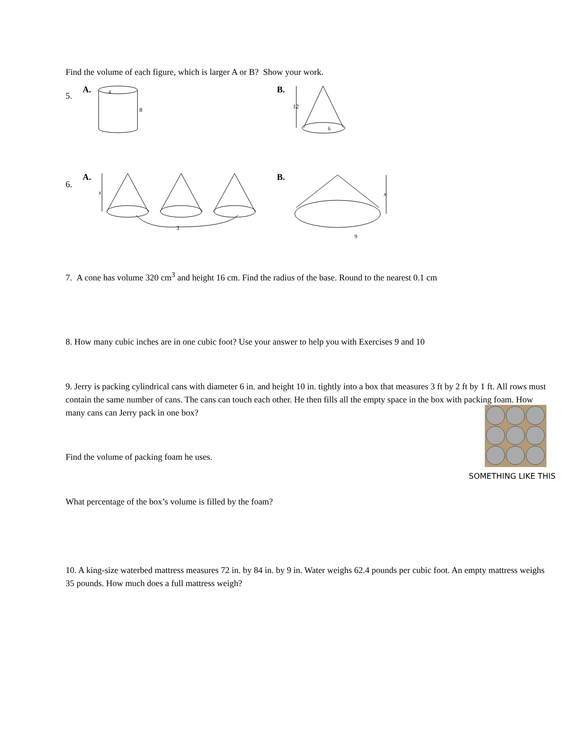Find the volume of each figure, which is larger A or B? Show your work.
5.
A.
8
4
B.
12
6
6.
A.
x
3
B.
x
9
7. A cone has volume 320 cm<sup>3</sup> and height 16 cm. Find the radius of the base. Round to the nearest 0.1 cm
8. How many cubic inches are in one cubic foot? Use your answer to help you with Exercises 9 and 10
9. Jerry is packing cylindrical cans with diameter 6 in. and height 10 in. tightly into a box that measures 3 ft by 2 ft by 1 ft. All rows must contain the same number of cans. The cans can touch each other. He then fills all the empty space in the box with packing foam. How many cans can Jerry pack in one box?
SOMETHING LIKE THIS
Find the volume of packing foam he uses.
What percentage of the box’s volume is filled by the foam?
10. A king-size waterbed mattress measures 72 in. by 84 in. by 9 in. Water weighs 62.4 pounds per cubic foot. An empty mattress weighs 35 pounds. How much does a full mattress weigh?